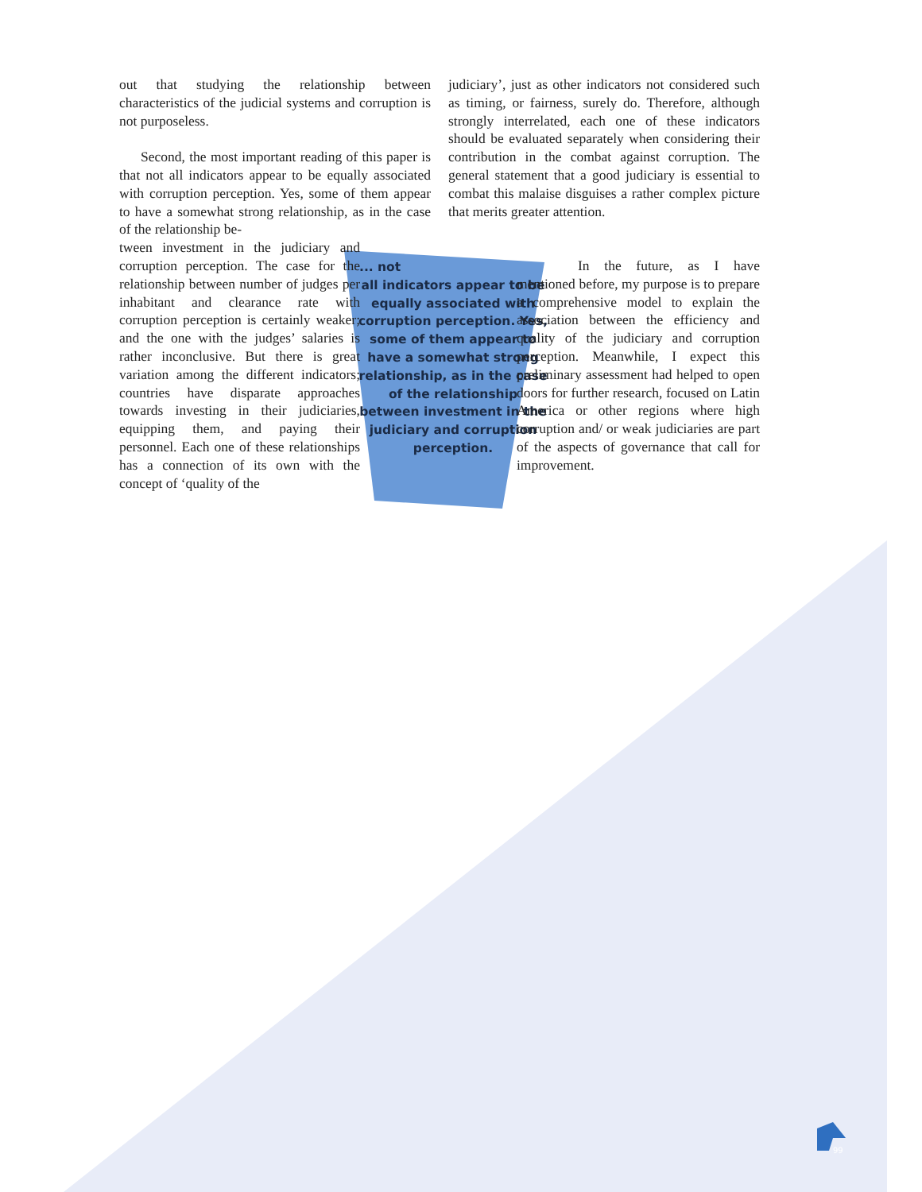out that studying the relationship between characteristics of the judicial systems and corruption is not purposeless.
Second, the most important reading of this paper is that not all indicators appear to be equally associated with corruption perception. Yes, some of them appear to have a somewhat strong relationship, as in the case of the relationship be-
tween investment in the judiciary and corruption perception. The case for the relationship between number of judges per inhabitant and clearance rate with corruption perception is certainly weaker; and the one with the judges’ salaries is rather inconclusive. But there is great variation among the different indicators; countries have disparate approaches towards investing in their judiciaries, equipping them, and paying their personnel. Each one of these relationships has a connection of its own with the concept of ‘quality of the
... not
all indicators appear to be equally associated with corruption perception. Yes, some of them appear to have a somewhat strong relationship, as in the case of the relationship between investment in the judiciary and corruption perception.
judiciary’, just as other indicators not considered such as timing, or fairness, surely do. Therefore, although strongly interrelated, each one of these indicators should be evaluated separately when considering their contribution in the combat against corruption. The general statement that a good judiciary is essential to combat this malaise disguises a rather complex picture that merits greater attention.
In the future, as I have mentioned before, my purpose is to prepare a comprehensive model to explain the association between the efficiency and quality of the judiciary and corruption perception. Meanwhile, I expect this preliminary assessment had helped to open doors for further research, focused on Latin America or other regions where high corruption and/ or weak judiciaries are part of the aspects of governance that call for improvement.
99